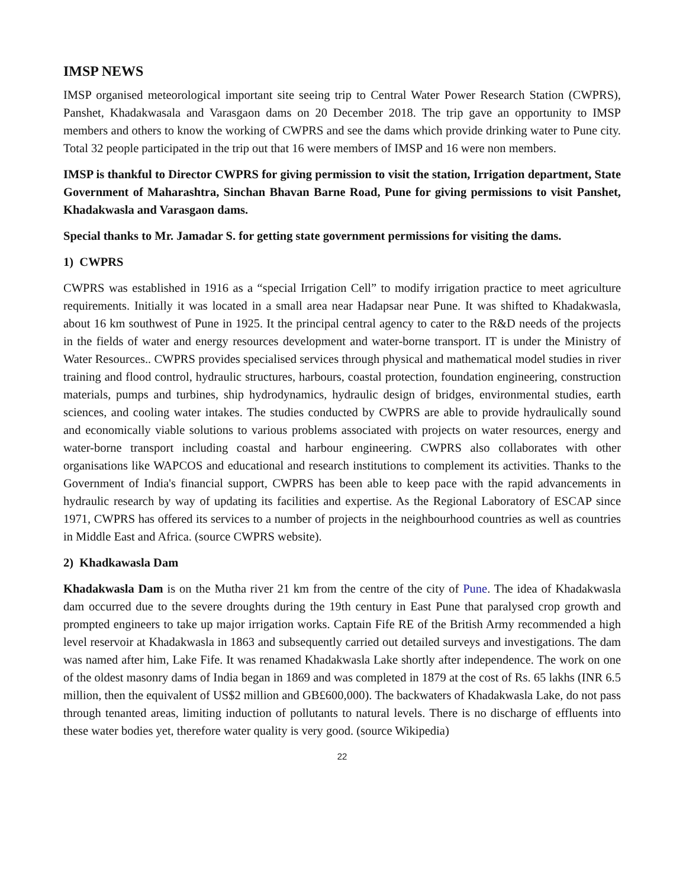IMSP NEWS
IMSP organised meteorological important site seeing trip to Central Water Power Research Station (CWPRS), Panshet, Khadakwasala and Varasgaon dams on 20 December 2018. The trip gave an opportunity to IMSP members and others to know the working of CWPRS and see the dams which provide drinking water to Pune city. Total 32 people participated in the trip out that 16 were members of IMSP and 16 were non members.
IMSP is thankful to Director CWPRS for giving permission to visit the station, Irrigation department, State Government of Maharashtra, Sinchan Bhavan Barne Road, Pune for giving permissions to visit Panshet, Khadakwasla and Varasgaon dams.
Special thanks to Mr. Jamadar S. for getting state government permissions for visiting the dams.
1) CWPRS
CWPRS was established in 1916 as a “special Irrigation Cell” to modify irrigation practice to meet agriculture requirements. Initially it was located in a small area near Hadapsar near Pune. It was shifted to Khadakwasla, about 16 km southwest of Pune in 1925. It the principal central agency to cater to the R&D needs of the projects in the fields of water and energy resources development and water-borne transport. IT is under the Ministry of Water Resources.. CWPRS provides specialised services through physical and mathematical model studies in river training and flood control, hydraulic structures, harbours, coastal protection, foundation engineering, construction materials, pumps and turbines, ship hydrodynamics, hydraulic design of bridges, environmental studies, earth sciences, and cooling water intakes. The studies conducted by CWPRS are able to provide hydraulically sound and economically viable solutions to various problems associated with projects on water resources, energy and water-borne transport including coastal and harbour engineering. CWPRS also collaborates with other organisations like WAPCOS and educational and research institutions to complement its activities. Thanks to the Government of India's financial support, CWPRS has been able to keep pace with the rapid advancements in hydraulic research by way of updating its facilities and expertise. As the Regional Laboratory of ESCAP since 1971, CWPRS has offered its services to a number of projects in the neighbourhood countries as well as countries in Middle East and Africa. (source CWPRS website).
2) Khadkawasla Dam
Khadakwasla Dam is on the Mutha river 21 km from the centre of the city of Pune. The idea of Khadakwasla dam occurred due to the severe droughts during the 19th century in East Pune that paralysed crop growth and prompted engineers to take up major irrigation works. Captain Fife RE of the British Army recommended a high level reservoir at Khadakwasla in 1863 and subsequently carried out detailed surveys and investigations. The dam was named after him, Lake Fife. It was renamed Khadakwasla Lake shortly after independence. The work on one of the oldest masonry dams of India began in 1869 and was completed in 1879 at the cost of Rs. 65 lakhs (INR 6.5 million, then the equivalent of US$2 million and GB£600,000). The backwaters of Khadakwasla Lake, do not pass through tenanted areas, limiting induction of pollutants to natural levels. There is no discharge of effluents into these water bodies yet, therefore water quality is very good. (source Wikipedia)
22